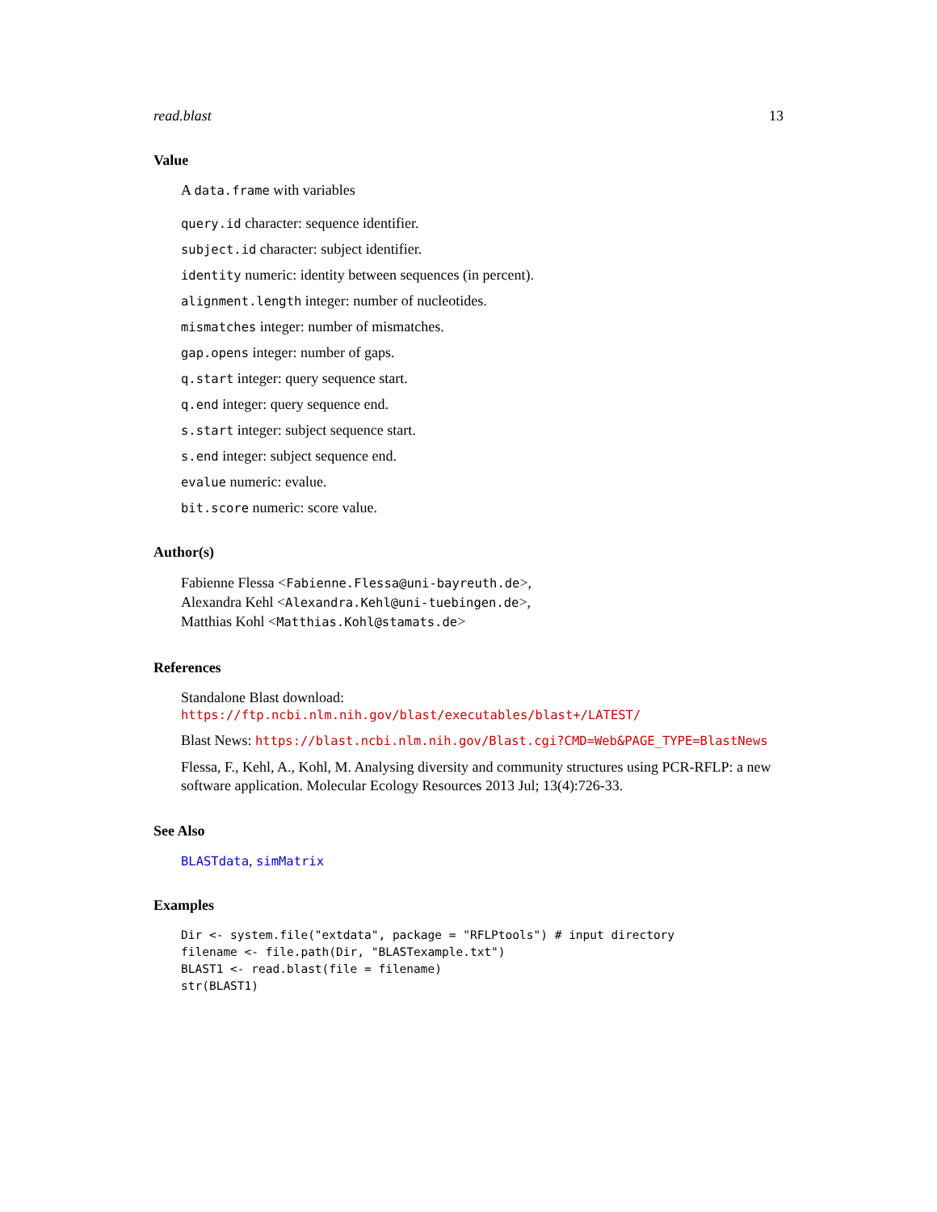read.blast 13
Value
A data.frame with variables
query.id character: sequence identifier.
subject.id character: subject identifier.
identity numeric: identity between sequences (in percent).
alignment.length integer: number of nucleotides.
mismatches integer: number of mismatches.
gap.opens integer: number of gaps.
q.start integer: query sequence start.
q.end integer: query sequence end.
s.start integer: subject sequence start.
s.end integer: subject sequence end.
evalue numeric: evalue.
bit.score numeric: score value.
Author(s)
Fabienne Flessa <Fabienne.Flessa@uni-bayreuth.de>,
Alexandra Kehl <Alexandra.Kehl@uni-tuebingen.de>,
Matthias Kohl <Matthias.Kohl@stamats.de>
References
Standalone Blast download: https://ftp.ncbi.nlm.nih.gov/blast/executables/blast+/LATEST/
Blast News: https://blast.ncbi.nlm.nih.gov/Blast.cgi?CMD=Web&PAGE_TYPE=BlastNews
Flessa, F., Kehl, A., Kohl, M. Analysing diversity and community structures using PCR-RFLP: a new software application. Molecular Ecology Resources 2013 Jul; 13(4):726-33.
See Also
BLASTdata, simMatrix
Examples
Dir <- system.file("extdata", package = "RFLPtools") # input directory
filename <- file.path(Dir, "BLASTexample.txt")
BLAST1 <- read.blast(file = filename)
str(BLAST1)